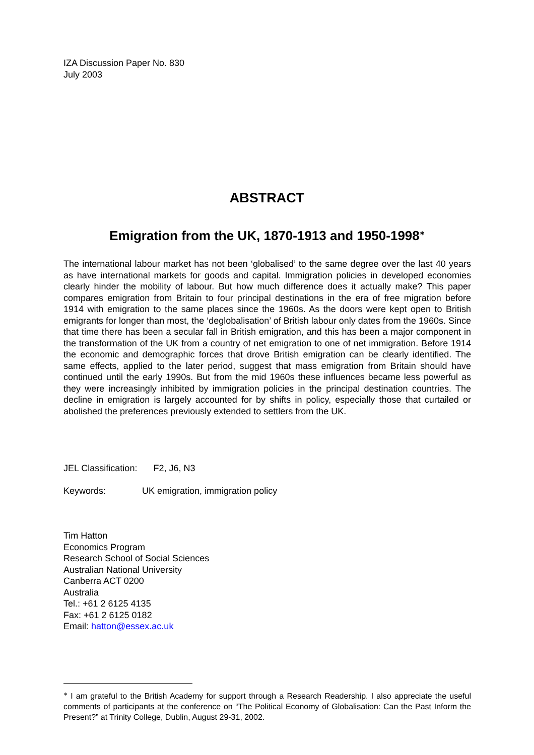IZA Discussion Paper No. 830
July 2003
ABSTRACT
Emigration from the UK, 1870-1913 and 1950-1998<sup>∗</sup>
The international labour market has not been ‘globalised’ to the same degree over the last 40 years as have international markets for goods and capital. Immigration policies in developed economies clearly hinder the mobility of labour. But how much difference does it actually make? This paper compares emigration from Britain to four principal destinations in the era of free migration before 1914 with emigration to the same places since the 1960s. As the doors were kept open to British emigrants for longer than most, the ‘deglobalisation’ of British labour only dates from the 1960s. Since that time there has been a secular fall in British emigration, and this has been a major component in the transformation of the UK from a country of net emigration to one of net immigration. Before 1914 the economic and demographic forces that drove British emigration can be clearly identified. The same effects, applied to the later period, suggest that mass emigration from Britain should have continued until the early 1990s. But from the mid 1960s these influences became less powerful as they were increasingly inhibited by immigration policies in the principal destination countries. The decline in emigration is largely accounted for by shifts in policy, especially those that curtailed or abolished the preferences previously extended to settlers from the UK.
JEL Classification: F2, J6, N3
Keywords: UK emigration, immigration policy
Tim Hatton
Economics Program
Research School of Social Sciences
Australian National University
Canberra ACT 0200
Australia
Tel.: +61 2 6125 4135
Fax: +61 2 6125 0182
Email: hatton@essex.ac.uk
<sup>∗</sup> I am grateful to the British Academy for support through a Research Readership. I also appreciate the useful comments of participants at the conference on “The Political Economy of Globalisation: Can the Past Inform the Present?” at Trinity College, Dublin, August 29-31, 2002.